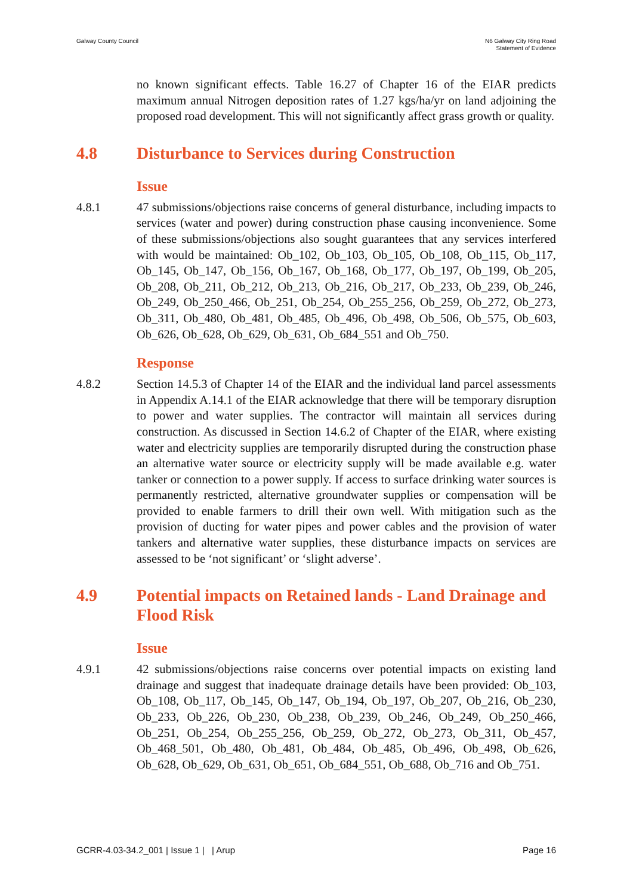Galway County Council N6 Galway City Ring Road
Statement of Evidence
no known significant effects. Table 16.27 of Chapter 16 of the EIAR predicts maximum annual Nitrogen deposition rates of 1.27 kgs/ha/yr on land adjoining the proposed road development. This will not significantly affect grass growth or quality.
4.8 Disturbance to Services during Construction
Issue
4.8.1 47 submissions/objections raise concerns of general disturbance, including impacts to services (water and power) during construction phase causing inconvenience. Some of these submissions/objections also sought guarantees that any services interfered with would be maintained: Ob_102, Ob_103, Ob_105, Ob_108, Ob_115, Ob_117, Ob_145, Ob_147, Ob_156, Ob_167, Ob_168, Ob_177, Ob_197, Ob_199, Ob_205, Ob_208, Ob_211, Ob_212, Ob_213, Ob_216, Ob_217, Ob_233, Ob_239, Ob_246, Ob_249, Ob_250_466, Ob_251, Ob_254, Ob_255_256, Ob_259, Ob_272, Ob_273, Ob_311, Ob_480, Ob_481, Ob_485, Ob_496, Ob_498, Ob_506, Ob_575, Ob_603, Ob_626, Ob_628, Ob_629, Ob_631, Ob_684_551 and Ob_750.
Response
4.8.2 Section 14.5.3 of Chapter 14 of the EIAR and the individual land parcel assessments in Appendix A.14.1 of the EIAR acknowledge that there will be temporary disruption to power and water supplies. The contractor will maintain all services during construction. As discussed in Section 14.6.2 of Chapter of the EIAR, where existing water and electricity supplies are temporarily disrupted during the construction phase an alternative water source or electricity supply will be made available e.g. water tanker or connection to a power supply. If access to surface drinking water sources is permanently restricted, alternative groundwater supplies or compensation will be provided to enable farmers to drill their own well. With mitigation such as the provision of ducting for water pipes and power cables and the provision of water tankers and alternative water supplies, these disturbance impacts on services are assessed to be ‘not significant’ or ‘slight adverse’.
4.9 Potential impacts on Retained lands - Land Drainage and Flood Risk
Issue
4.9.1 42 submissions/objections raise concerns over potential impacts on existing land drainage and suggest that inadequate drainage details have been provided: Ob_103, Ob_108, Ob_117, Ob_145, Ob_147, Ob_194, Ob_197, Ob_207, Ob_216, Ob_230, Ob_233, Ob_226, Ob_230, Ob_238, Ob_239, Ob_246, Ob_249, Ob_250_466, Ob_251, Ob_254, Ob_255_256, Ob_259, Ob_272, Ob_273, Ob_311, Ob_457, Ob_468_501, Ob_480, Ob_481, Ob_484, Ob_485, Ob_496, Ob_498, Ob_626, Ob_628, Ob_629, Ob_631, Ob_651, Ob_684_551, Ob_688, Ob_716 and Ob_751.
GCRR-4.03-34.2_001 | Issue 1 | | Arup
Page 16